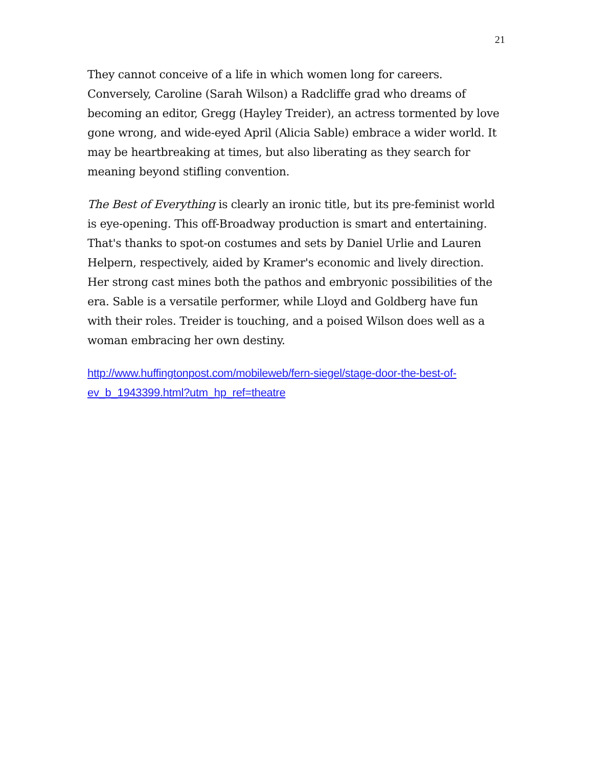21
They cannot conceive of a life in which women long for careers. Conversely, Caroline (Sarah Wilson) a Radcliffe grad who dreams of becoming an editor, Gregg (Hayley Treider), an actress tormented by love gone wrong, and wide-eyed April (Alicia Sable) embrace a wider world. It may be heartbreaking at times, but also liberating as they search for meaning beyond stifling convention.
The Best of Everything is clearly an ironic title, but its pre-feminist world is eye-opening. This off-Broadway production is smart and entertaining. That's thanks to spot-on costumes and sets by Daniel Urlie and Lauren Helpern, respectively, aided by Kramer's economic and lively direction. Her strong cast mines both the pathos and embryonic possibilities of the era. Sable is a versatile performer, while Lloyd and Goldberg have fun with their roles. Treider is touching, and a poised Wilson does well as a woman embracing her own destiny.
http://www.huffingtonpost.com/mobileweb/fern-siegel/stage-door-the-best-of-ev_b_1943399.html?utm_hp_ref=theatre